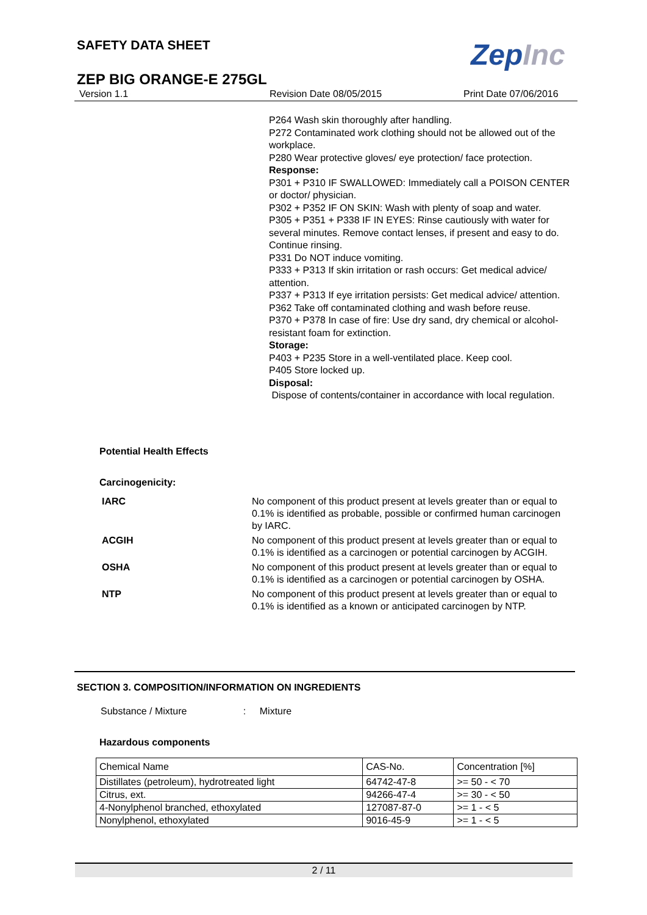SAFETY DATA SHEET ZepInc
ZEP BIG ORANGE-E 275GL
Version 1.1 Revision Date 08/05/2015 Print Date 07/06/2016
P264 Wash skin thoroughly after handling.
P272 Contaminated work clothing should not be allowed out of the workplace.
P280 Wear protective gloves/ eye protection/ face protection.
Response:
P301 + P310 IF SWALLOWED: Immediately call a POISON CENTER or doctor/ physician.
P302 + P352 IF ON SKIN: Wash with plenty of soap and water.
P305 + P351 + P338 IF IN EYES: Rinse cautiously with water for several minutes. Remove contact lenses, if present and easy to do. Continue rinsing.
P331 Do NOT induce vomiting.
P333 + P313 If skin irritation or rash occurs: Get medical advice/ attention.
P337 + P313 If eye irritation persists: Get medical advice/ attention.
P362 Take off contaminated clothing and wash before reuse.
P370 + P378 In case of fire: Use dry sand, dry chemical or alcohol-resistant foam for extinction.
Storage:
P403 + P235 Store in a well-ventilated place. Keep cool.
P405 Store locked up.
Disposal:
Dispose of contents/container in accordance with local regulation.
Potential Health Effects
Carcinogenicity:
| IARC | No component of this product present at levels greater than or equal to 0.1% is identified as probable, possible or confirmed human carcinogen by IARC. |
| ACGIH | No component of this product present at levels greater than or equal to 0.1% is identified as a carcinogen or potential carcinogen by ACGIH. |
| OSHA | No component of this product present at levels greater than or equal to 0.1% is identified as a carcinogen or potential carcinogen by OSHA. |
| NTP | No component of this product present at levels greater than or equal to 0.1% is identified as a known or anticipated carcinogen by NTP. |
SECTION 3. COMPOSITION/INFORMATION ON INGREDIENTS
Substance / Mixture : Mixture
Hazardous components
| Chemical Name | CAS-No. | Concentration [%] |
| Distillates (petroleum), hydrotreated light | 64742-47-8 | >= 50 - < 70 |
| Citrus, ext. | 94266-47-4 | >= 30 - < 50 |
| 4-Nonylphenol branched, ethoxylated | 127087-87-0 | >= 1 - < 5 |
| Nonylphenol, ethoxylated | 9016-45-9 | >= 1 - < 5 |
2 / 11